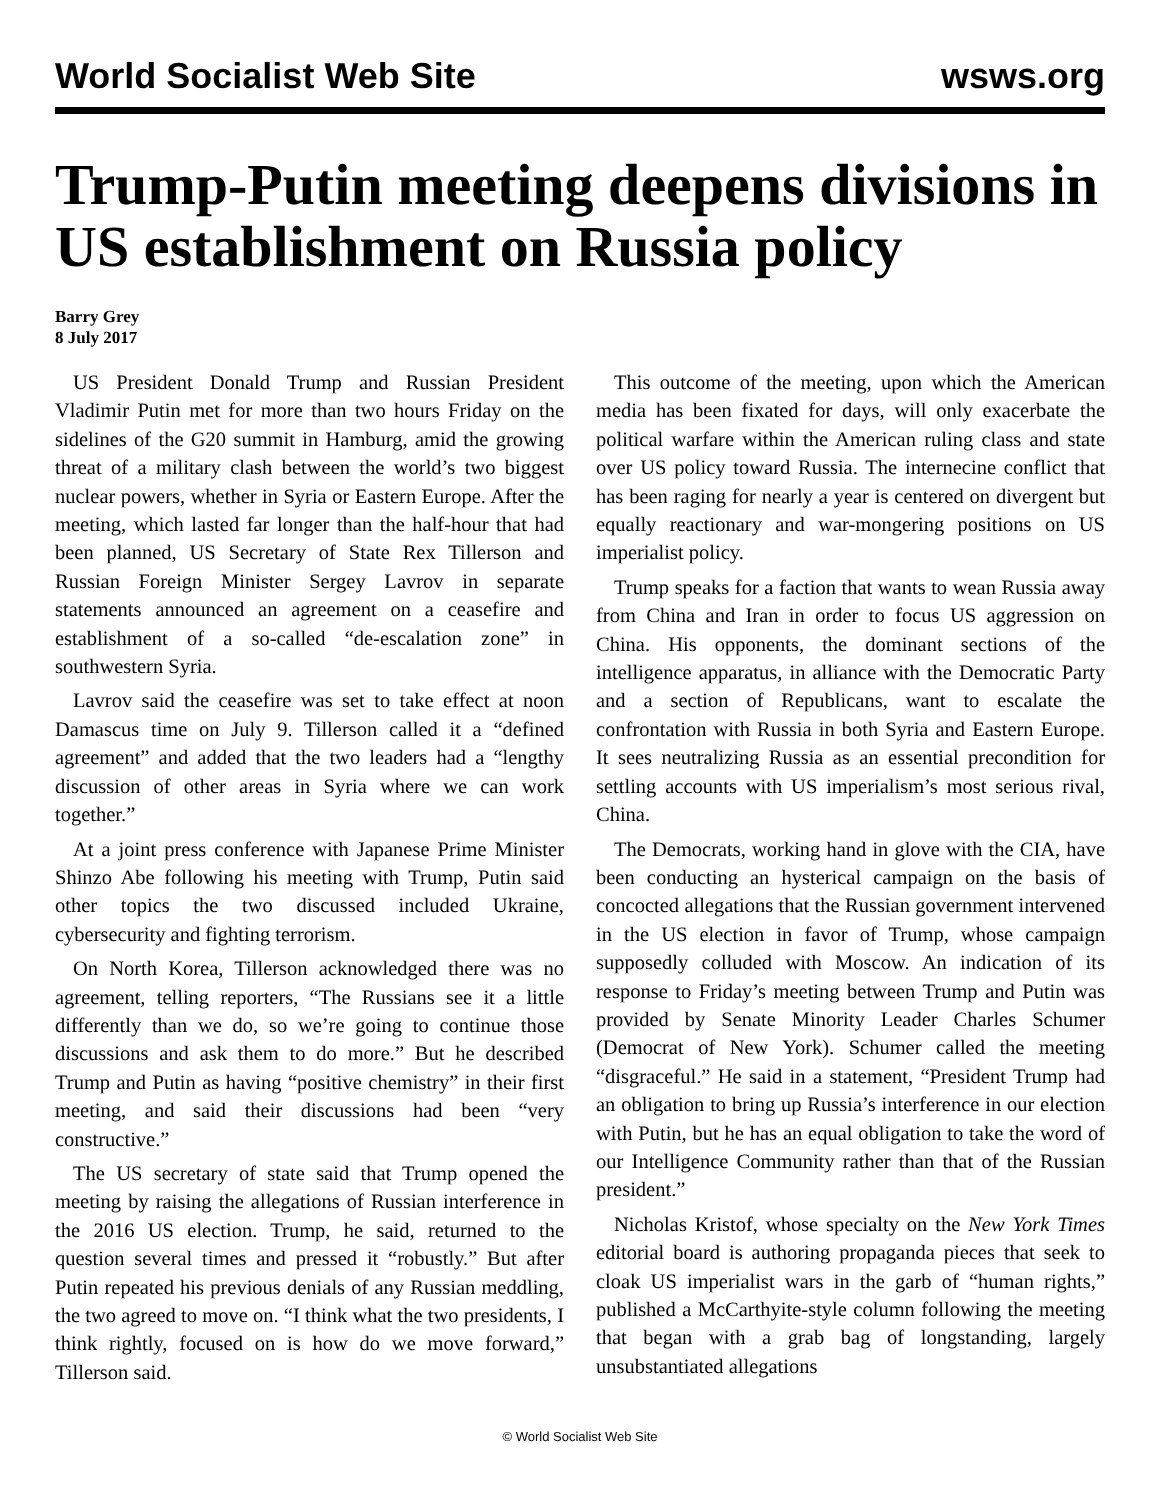World Socialist Web Site wsws.org
Trump-Putin meeting deepens divisions in US establishment on Russia policy
Barry Grey
8 July 2017
US President Donald Trump and Russian President Vladimir Putin met for more than two hours Friday on the sidelines of the G20 summit in Hamburg, amid the growing threat of a military clash between the world’s two biggest nuclear powers, whether in Syria or Eastern Europe. After the meeting, which lasted far longer than the half-hour that had been planned, US Secretary of State Rex Tillerson and Russian Foreign Minister Sergey Lavrov in separate statements announced an agreement on a ceasefire and establishment of a so-called “de-escalation zone” in southwestern Syria.
Lavrov said the ceasefire was set to take effect at noon Damascus time on July 9. Tillerson called it a “defined agreement” and added that the two leaders had a “lengthy discussion of other areas in Syria where we can work together.”
At a joint press conference with Japanese Prime Minister Shinzo Abe following his meeting with Trump, Putin said other topics the two discussed included Ukraine, cybersecurity and fighting terrorism.
On North Korea, Tillerson acknowledged there was no agreement, telling reporters, “The Russians see it a little differently than we do, so we’re going to continue those discussions and ask them to do more.” But he described Trump and Putin as having “positive chemistry” in their first meeting, and said their discussions had been “very constructive.”
The US secretary of state said that Trump opened the meeting by raising the allegations of Russian interference in the 2016 US election. Trump, he said, returned to the question several times and pressed it “robustly.” But after Putin repeated his previous denials of any Russian meddling, the two agreed to move on. “I think what the two presidents, I think rightly, focused on is how do we move forward,” Tillerson said.
This outcome of the meeting, upon which the American media has been fixated for days, will only exacerbate the political warfare within the American ruling class and state over US policy toward Russia. The internecine conflict that has been raging for nearly a year is centered on divergent but equally reactionary and war-mongering positions on US imperialist policy.
Trump speaks for a faction that wants to wean Russia away from China and Iran in order to focus US aggression on China. His opponents, the dominant sections of the intelligence apparatus, in alliance with the Democratic Party and a section of Republicans, want to escalate the confrontation with Russia in both Syria and Eastern Europe. It sees neutralizing Russia as an essential precondition for settling accounts with US imperialism’s most serious rival, China.
The Democrats, working hand in glove with the CIA, have been conducting an hysterical campaign on the basis of concocted allegations that the Russian government intervened in the US election in favor of Trump, whose campaign supposedly colluded with Moscow. An indication of its response to Friday’s meeting between Trump and Putin was provided by Senate Minority Leader Charles Schumer (Democrat of New York). Schumer called the meeting “disgraceful.” He said in a statement, “President Trump had an obligation to bring up Russia’s interference in our election with Putin, but he has an equal obligation to take the word of our Intelligence Community rather than that of the Russian president.”
Nicholas Kristof, whose specialty on the New York Times editorial board is authoring propaganda pieces that seek to cloak US imperialist wars in the garb of “human rights,” published a McCarthyite-style column following the meeting that began with a grab bag of longstanding, largely unsubstantiated allegations
© World Socialist Web Site